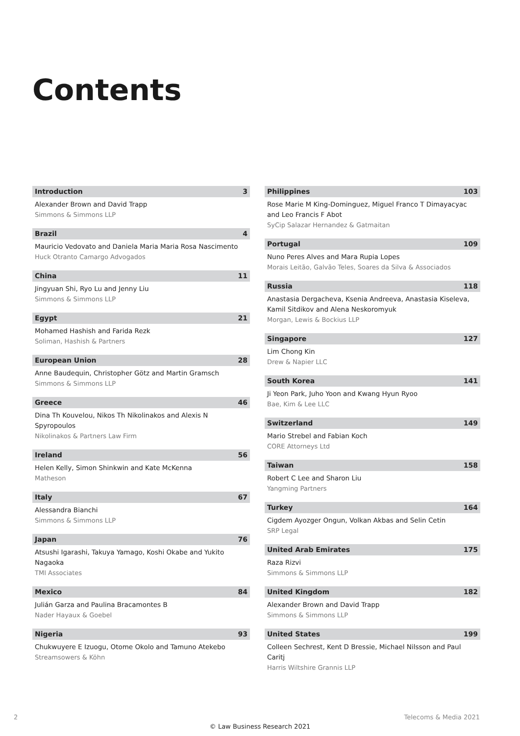Contents
Introduction 3
Alexander Brown and David Trapp
Simmons & Simmons LLP
Brazil 4
Mauricio Vedovato and Daniela Maria Maria Rosa Nascimento
Huck Otranto Camargo Advogados
China 11
Jingyuan Shi, Ryo Lu and Jenny Liu
Simmons & Simmons LLP
Egypt 21
Mohamed Hashish and Farida Rezk
Soliman, Hashish & Partners
European Union 28
Anne Baudequin, Christopher Götz and Martin Gramsch
Simmons & Simmons LLP
Greece 46
Dina Th Kouvelou, Nikos Th Nikolinakos and Alexis N Spyropoulos
Nikolinakos & Partners Law Firm
Ireland 56
Helen Kelly, Simon Shinkwin and Kate McKenna
Matheson
Italy 67
Alessandra Bianchi
Simmons & Simmons LLP
Japan 76
Atsushi Igarashi, Takuya Yamago, Koshi Okabe and Yukito Nagaoka
TMI Associates
Mexico 84
Julián Garza and Paulina Bracamontes B
Nader Hayaux & Goebel
Nigeria 93
Chukwuyere E Izuogu, Otome Okolo and Tamuno Atekebo
Streamsowers & Köhn
Philippines 103
Rose Marie M King-Dominguez, Miguel Franco T Dimayacyac and Leo Francis F Abot
SyCip Salazar Hernandez & Gatmaitan
Portugal 109
Nuno Peres Alves and Mara Rupia Lopes
Morais Leitão, Galvão Teles, Soares da Silva & Associados
Russia 118
Anastasia Dergacheva, Ksenia Andreeva, Anastasia Kiseleva, Kamil Sitdikov and Alena Neskoromyuk
Morgan, Lewis & Bockius LLP
Singapore 127
Lim Chong Kin
Drew & Napier LLC
South Korea 141
Ji Yeon Park, Juho Yoon and Kwang Hyun Ryoo
Bae, Kim & Lee LLC
Switzerland 149
Mario Strebel and Fabian Koch
CORE Attorneys Ltd
Taiwan 158
Robert C Lee and Sharon Liu
Yangming Partners
Turkey 164
Cigdem Ayozger Ongun, Volkan Akbas and Selin Cetin
SRP Legal
United Arab Emirates 175
Raza Rizvi
Simmons & Simmons LLP
United Kingdom 182
Alexander Brown and David Trapp
Simmons & Simmons LLP
United States 199
Colleen Sechrest, Kent D Bressie, Michael Nilsson and Paul Caritj
Harris Wiltshire Grannis LLP
2 Telecoms & Media 2021
© Law Business Research 2021